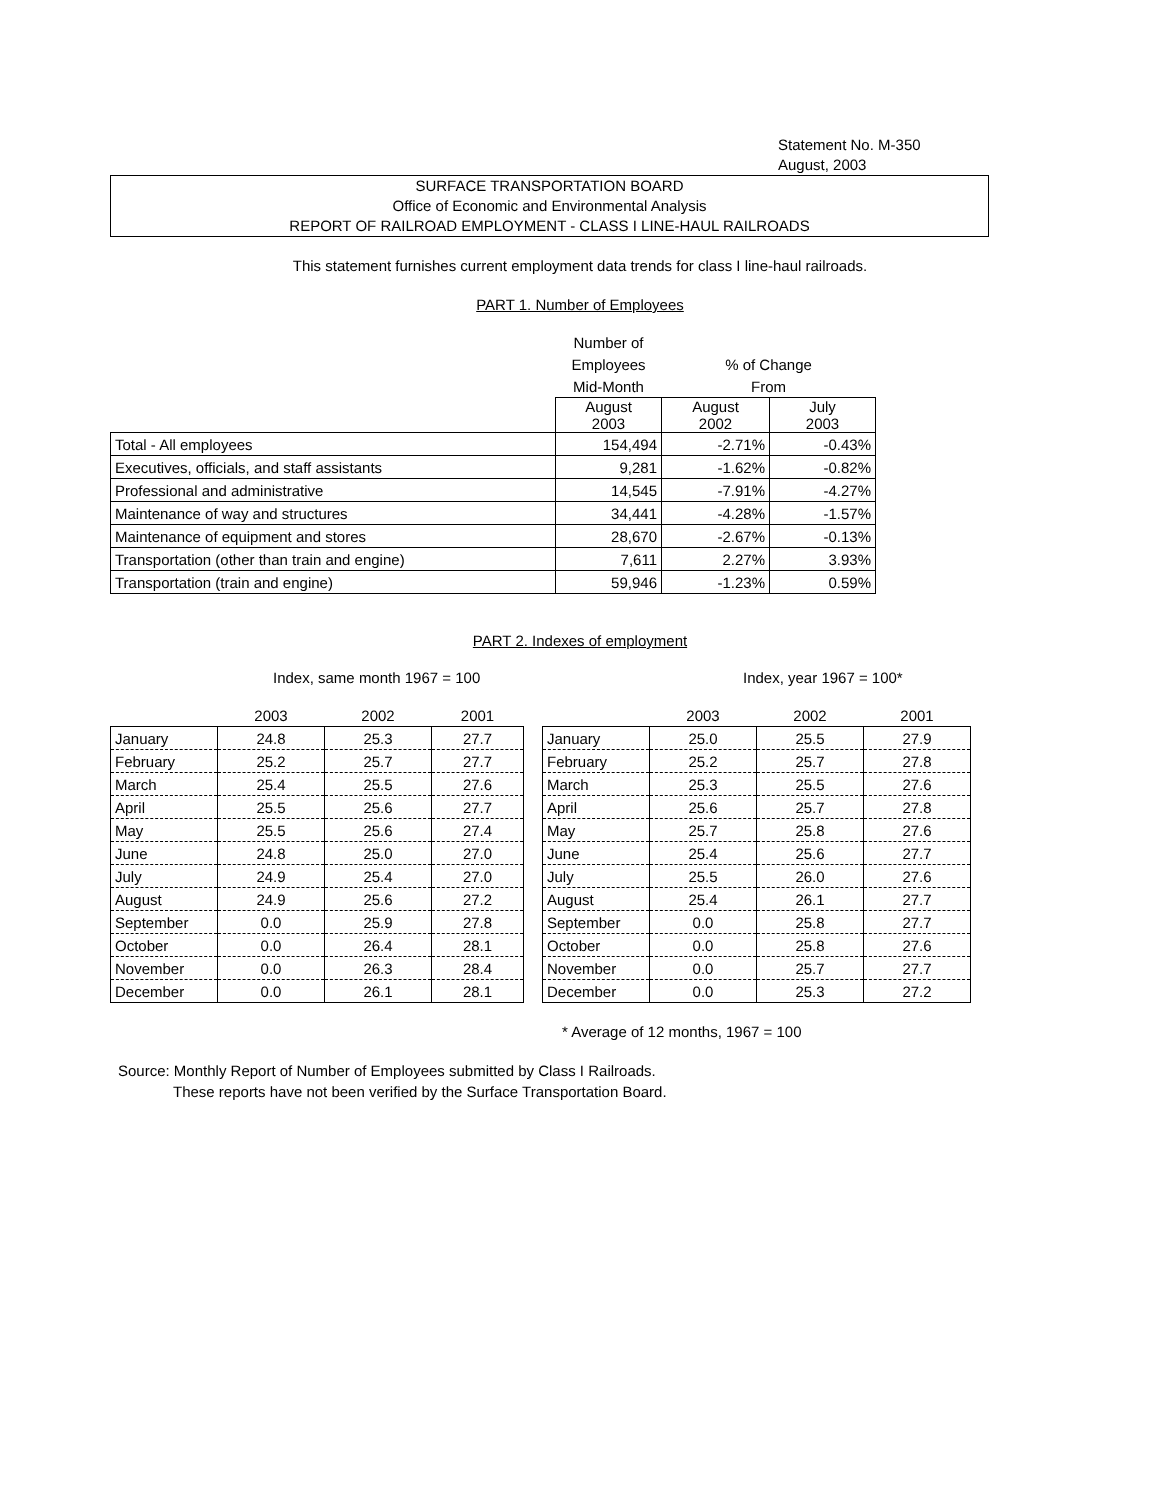Statement No. M-350
August, 2003
SURFACE TRANSPORTATION BOARD
Office of Economic and Environmental Analysis
REPORT OF RAILROAD EMPLOYMENT - CLASS I LINE-HAUL RAILROADS
This statement furnishes current employment data trends for class I line-haul railroads.
PART 1. Number of Employees
| | Number of | | |
| | Employees | % of Change | |
| | Mid-Month | From | |
| | August 2003 | August 2002 | July 2003 |
| Total - All employees | 154,494 | -2.71% | -0.43% |
| Executives, officials, and staff assistants | 9,281 | -1.62% | -0.82% |
| Professional and administrative | 14,545 | -7.91% | -4.27% |
| Maintenance of way and structures | 34,441 | -4.28% | -1.57% |
| Maintenance of equipment and stores | 28,670 | -2.67% | -0.13% |
| Transportation (other than train and engine) | 7,611 | 2.27% | 3.93% |
| Transportation (train and engine) | 59,946 | -1.23% | 0.59% |
PART 2. Indexes of employment
Index, same month 1967 = 100 Index, year 1967 = 100*
| | 2003 | 2002 | 2001 |
| January | 24.8 | 25.3 | 27.7 |
| February | 25.2 | 25.7 | 27.7 |
| March | 25.4 | 25.5 | 27.6 |
| April | 25.5 | 25.6 | 27.7 |
| May | 25.5 | 25.6 | 27.4 |
| June | 24.8 | 25.0 | 27.0 |
| July | 24.9 | 25.4 | 27.0 |
| August | 24.9 | 25.6 | 27.2 |
| September | 0.0 | 25.9 | 27.8 |
| October | 0.0 | 26.4 | 28.1 |
| November | 0.0 | 26.3 | 28.4 |
| December | 0.0 | 26.1 | 28.1 |
| | 2003 | 2002 | 2001 |
| January | 25.0 | 25.5 | 27.9 |
| February | 25.2 | 25.7 | 27.8 |
| March | 25.3 | 25.5 | 27.6 |
| April | 25.6 | 25.7 | 27.8 |
| May | 25.7 | 25.8 | 27.6 |
| June | 25.4 | 25.6 | 27.7 |
| July | 25.5 | 26.0 | 27.6 |
| August | 25.4 | 26.1 | 27.7 |
| September | 0.0 | 25.8 | 27.7 |
| October | 0.0 | 25.8 | 27.6 |
| November | 0.0 | 25.7 | 27.7 |
| December | 0.0 | 25.3 | 27.2 |
* Average of 12 months, 1967 = 100
Source: Monthly Report of Number of Employees submitted by Class I Railroads.
These reports have not been verified by the Surface Transportation Board.